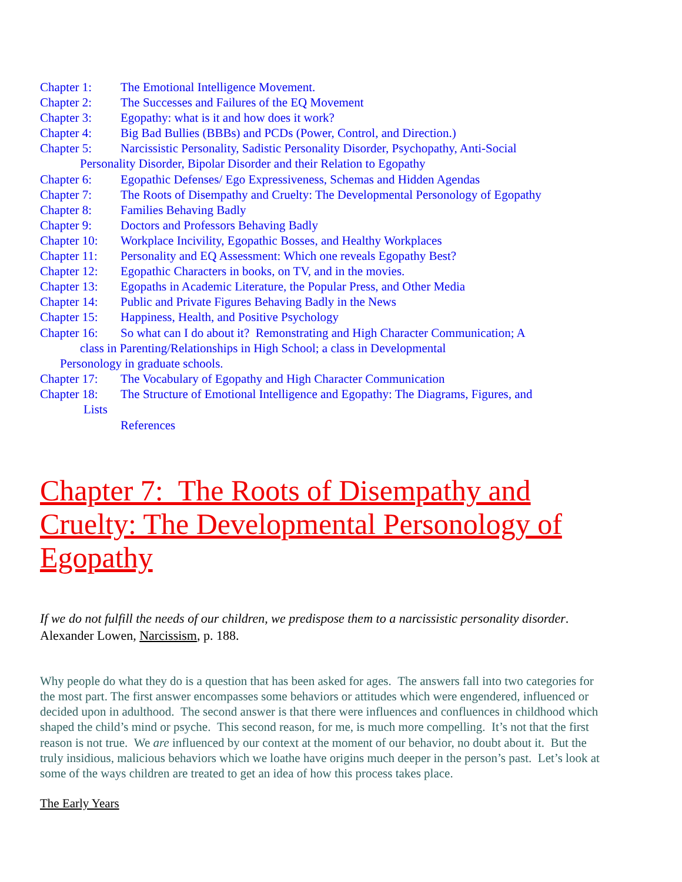Chapter 1: The Emotional Intelligence Movement.
Chapter 2: The Successes and Failures of the EQ Movement
Chapter 3: Egopathy: what is it and how does it work?
Chapter 4: Big Bad Bullies (BBBs) and PCDs (Power, Control, and Direction.)
Chapter 5: Narcissistic Personality, Sadistic Personality Disorder, Psychopathy, Anti-Social
Personality Disorder, Bipolar Disorder and their Relation to Egopathy
Chapter 6: Egopathic Defenses/ Ego Expressiveness, Schemas and Hidden Agendas
Chapter 7: The Roots of Disempathy and Cruelty: The Developmental Personology of Egopathy
Chapter 8: Families Behaving Badly
Chapter 9: Doctors and Professors Behaving Badly
Chapter 10: Workplace Incivility, Egopathic Bosses, and Healthy Workplaces
Chapter 11: Personality and EQ Assessment: Which one reveals Egopathy Best?
Chapter 12: Egopathic Characters in books, on TV, and in the movies.
Chapter 13: Egopaths in Academic Literature, the Popular Press, and Other Media
Chapter 14: Public and Private Figures Behaving Badly in the News
Chapter 15: Happiness, Health, and Positive Psychology
Chapter 16: So what can I do about it? Remonstrating and High Character Communication; A
class in Parenting/Relationships in High School; a class in Developmental
Personology in graduate schools.
Chapter 17: The Vocabulary of Egopathy and High Character Communication
Chapter 18: The Structure of Emotional Intelligence and Egopathy: The Diagrams, Figures, and
Lists
References
Chapter 7: The Roots of Disempathy and Cruelty: The Developmental Personology of Egopathy
If we do not fulfill the needs of our children, we predispose them to a narcissistic personality disorder. Alexander Lowen, Narcissism, p. 188.
Why people do what they do is a question that has been asked for ages. The answers fall into two categories for the most part. The first answer encompasses some behaviors or attitudes which were engendered, influenced or decided upon in adulthood. The second answer is that there were influences and confluences in childhood which shaped the child’s mind or psyche. This second reason, for me, is much more compelling. It’s not that the first reason is not true. We are influenced by our context at the moment of our behavior, no doubt about it. But the truly insidious, malicious behaviors which we loathe have origins much deeper in the person’s past. Let’s look at some of the ways children are treated to get an idea of how this process takes place.
The Early Years